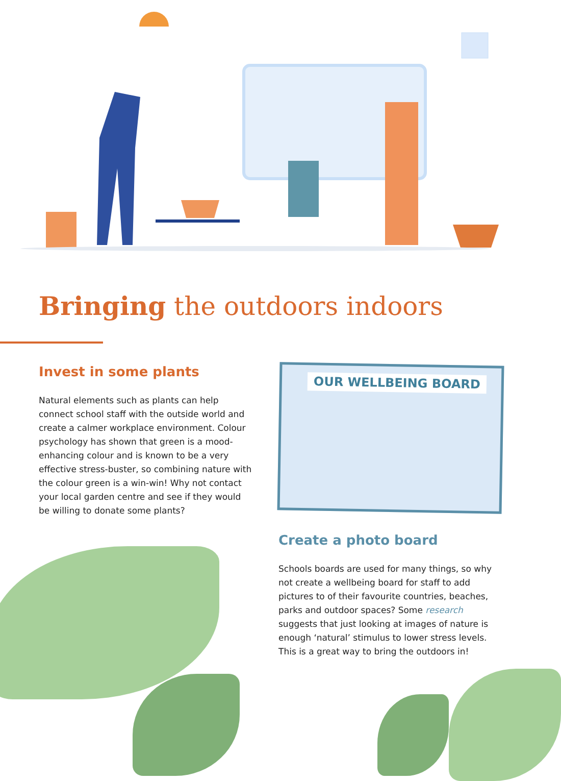Bringing the outdoors indoors
Invest in some plants
Natural elements such as plants can help connect school staff with the outside world and create a calmer workplace environment. Colour psychology has shown that green is a mood-enhancing colour and is known to be a very effective stress-buster, so combining nature with the colour green is a win-win! Why not contact your local garden centre and see if they would be willing to donate some plants?
OUR WELLBEING BOARD
Create a photo board
Schools boards are used for many things, so why not create a wellbeing board for staff to add pictures to of their favourite countries, beaches, parks and outdoor spaces? Some research suggests that just looking at images of nature is enough ‘natural’ stimulus to lower stress levels. This is a great way to bring the outdoors in!